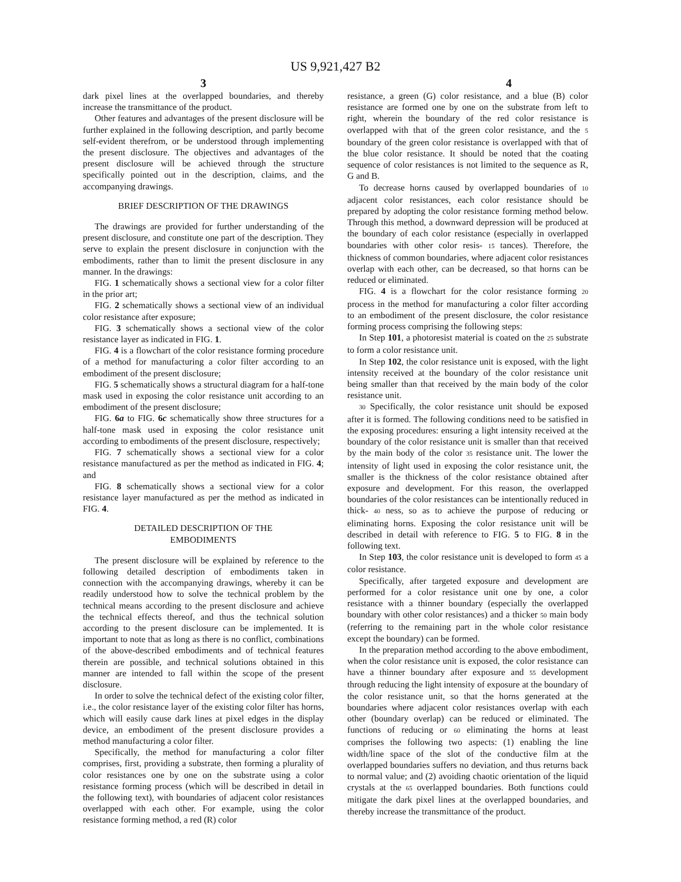US 9,921,427 B2
3 4
dark pixel lines at the overlapped boundaries, and thereby increase the transmittance of the product.
Other features and advantages of the present disclosure will be further explained in the following description, and partly become self-evident therefrom, or be understood through implementing the present disclosure. The objectives and advantages of the present disclosure will be achieved through the structure specifically pointed out in the description, claims, and the accompanying drawings.
BRIEF DESCRIPTION OF THE DRAWINGS
The drawings are provided for further understanding of the present disclosure, and constitute one part of the description. They serve to explain the present disclosure in conjunction with the embodiments, rather than to limit the present disclosure in any manner. In the drawings:
FIG. 1 schematically shows a sectional view for a color filter in the prior art;
FIG. 2 schematically shows a sectional view of an individual color resistance after exposure;
FIG. 3 schematically shows a sectional view of the color resistance layer as indicated in FIG. 1.
FIG. 4 is a flowchart of the color resistance forming procedure of a method for manufacturing a color filter according to an embodiment of the present disclosure;
FIG. 5 schematically shows a structural diagram for a half-tone mask used in exposing the color resistance unit according to an embodiment of the present disclosure;
FIG. 6a to FIG. 6c schematically show three structures for a half-tone mask used in exposing the color resistance unit according to embodiments of the present disclosure, respectively;
FIG. 7 schematically shows a sectional view for a color resistance manufactured as per the method as indicated in FIG. 4; and
FIG. 8 schematically shows a sectional view for a color resistance layer manufactured as per the method as indicated in FIG. 4.
DETAILED DESCRIPTION OF THE
EMBODIMENTS
The present disclosure will be explained by reference to the following detailed description of embodiments taken in connection with the accompanying drawings, whereby it can be readily understood how to solve the technical problem by the technical means according to the present disclosure and achieve the technical effects thereof, and thus the technical solution according to the present disclosure can be implemented. It is important to note that as long as there is no conflict, combinations of the above-described embodiments and of technical features therein are possible, and technical solutions obtained in this manner are intended to fall within the scope of the present disclosure.
In order to solve the technical defect of the existing color filter, i.e., the color resistance layer of the existing color filter has horns, which will easily cause dark lines at pixel edges in the display device, an embodiment of the present disclosure provides a method manufacturing a color filter.
Specifically, the method for manufacturing a color filter comprises, first, providing a substrate, then forming a plurality of color resistances one by one on the substrate using a color resistance forming process (which will be described in detail in the following text), with boundaries of adjacent color resistances overlapped with each other. For example, using the color resistance forming method, a red (R) color
resistance, a green (G) color resistance, and a blue (B) color resistance are formed one by one on the substrate from left to right, wherein the boundary of the red color resistance is overlapped with that of the green color resistance, and the 5 boundary of the green color resistance is overlapped with that of the blue color resistance. It should be noted that the coating sequence of color resistances is not limited to the sequence as R, G and B.
To decrease horns caused by overlapped boundaries of 10 adjacent color resistances, each color resistance should be prepared by adopting the color resistance forming method below. Through this method, a downward depression will be produced at the boundary of each color resistance (especially in overlapped boundaries with other color resis- 15 tances). Therefore, the thickness of common boundaries, where adjacent color resistances overlap with each other, can be decreased, so that horns can be reduced or eliminated.
FIG. 4 is a flowchart for the color resistance forming 20 process in the method for manufacturing a color filter according to an embodiment of the present disclosure, the color resistance forming process comprising the following steps:
In Step 101, a photoresist material is coated on the 25 substrate to form a color resistance unit.
In Step 102, the color resistance unit is exposed, with the light intensity received at the boundary of the color resistance unit being smaller than that received by the main body of the color resistance unit.
30 Specifically, the color resistance unit should be exposed after it is formed. The following conditions need to be satisfied in the exposing procedures: ensuring a light intensity received at the boundary of the color resistance unit is smaller than that received by the main body of the color 35 resistance unit. The lower the intensity of light used in exposing the color resistance unit, the smaller is the thickness of the color resistance obtained after exposure and development. For this reason, the overlapped boundaries of the color resistances can be intentionally reduced in thick- 40 ness, so as to achieve the purpose of reducing or eliminating horns. Exposing the color resistance unit will be described in detail with reference to FIG. 5 to FIG. 8 in the following text.
In Step 103, the color resistance unit is developed to form 45 a color resistance.
Specifically, after targeted exposure and development are performed for a color resistance unit one by one, a color resistance with a thinner boundary (especially the overlapped boundary with other color resistances) and a thicker 50 main body (referring to the remaining part in the whole color resistance except the boundary) can be formed.
In the preparation method according to the above embodiment, when the color resistance unit is exposed, the color resistance can have a thinner boundary after exposure and 55 development through reducing the light intensity of exposure at the boundary of the color resistance unit, so that the horns generated at the boundaries where adjacent color resistances overlap with each other (boundary overlap) can be reduced or eliminated. The functions of reducing or 60 eliminating the horns at least comprises the following two aspects: (1) enabling the line width/line space of the slot of the conductive film at the overlapped boundaries suffers no deviation, and thus returns back to normal value; and (2) avoiding chaotic orientation of the liquid crystals at the 65 overlapped boundaries. Both functions could mitigate the dark pixel lines at the overlapped boundaries, and thereby increase the transmittance of the product.